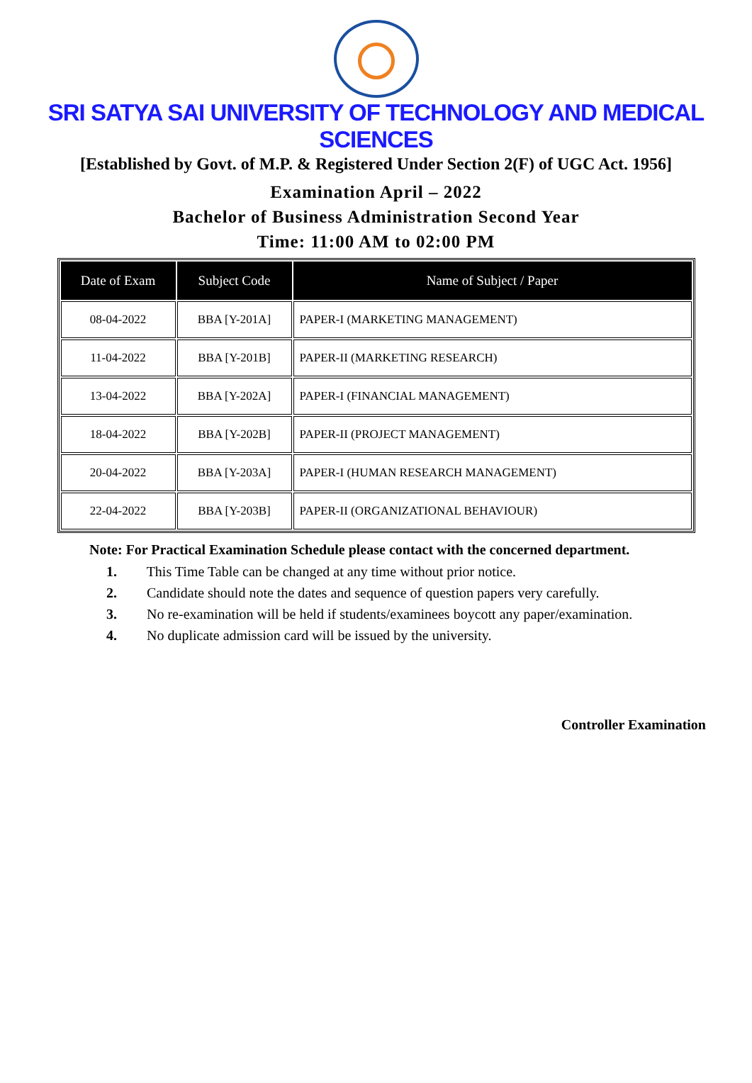SRI SATYA SAI UNIVERSITY OF TECHNOLOGY AND MEDICAL SCIENCES
[Established by Govt. of M.P. & Registered Under Section 2(F) of UGC Act. 1956]
Examination April – 2022
Bachelor of Business Administration Second Year
Time: 11:00 AM to 02:00 PM
| Date of Exam | Subject Code | Name of Subject / Paper |
| --- | --- | --- |
| 08-04-2022 | BBA [Y-201A] | PAPER-I (MARKETING MANAGEMENT) |
| 11-04-2022 | BBA [Y-201B] | PAPER-II (MARKETING RESEARCH) |
| 13-04-2022 | BBA [Y-202A] | PAPER-I (FINANCIAL MANAGEMENT) |
| 18-04-2022 | BBA [Y-202B] | PAPER-II (PROJECT MANAGEMENT) |
| 20-04-2022 | BBA [Y-203A] | PAPER-I (HUMAN RESEARCH MANAGEMENT) |
| 22-04-2022 | BBA [Y-203B] | PAPER-II (ORGANIZATIONAL BEHAVIOUR) |
Note: For Practical Examination Schedule please contact with the concerned department.
1. This Time Table can be changed at any time without prior notice.
2. Candidate should note the dates and sequence of question papers very carefully.
3. No re-examination will be held if students/examinees boycott any paper/examination.
4. No duplicate admission card will be issued by the university.
Controller Examination